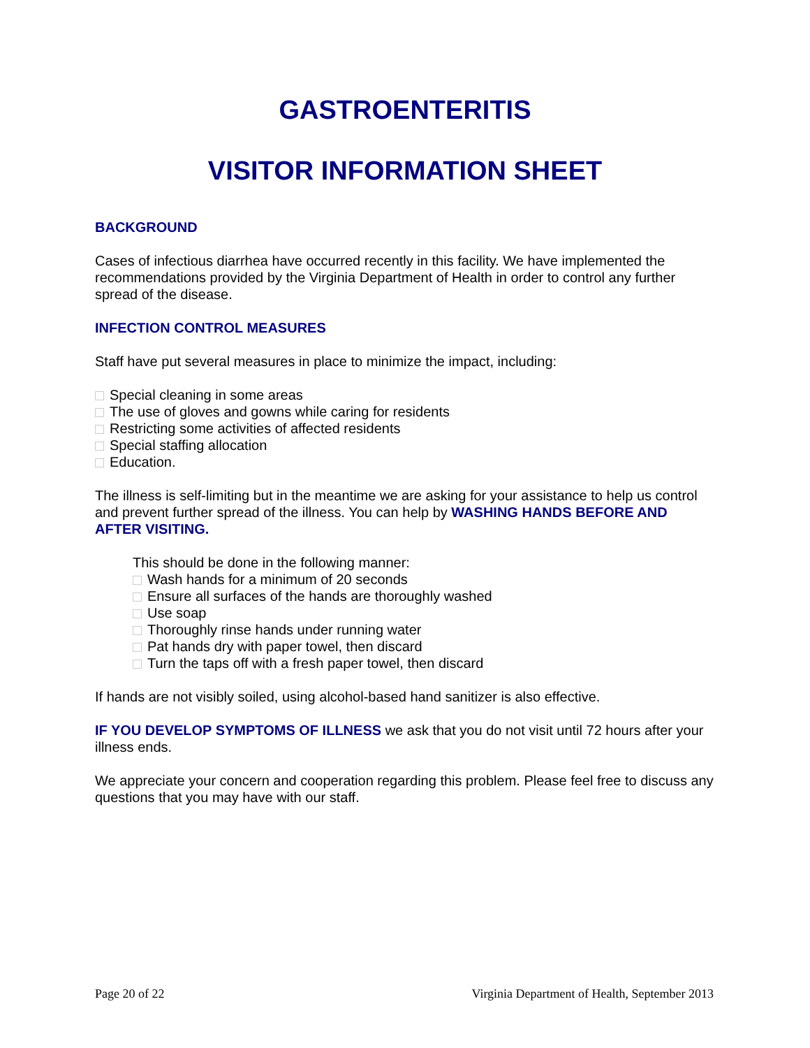GASTROENTERITIS
VISITOR INFORMATION SHEET
BACKGROUND
Cases of infectious diarrhea have occurred recently in this facility. We have implemented the recommendations provided by the Virginia Department of Health in order to control any further spread of the disease.
INFECTION CONTROL MEASURES
Staff have put several measures in place to minimize the impact, including:
Special cleaning in some areas
The use of gloves and gowns while caring for residents
Restricting some activities of affected residents
Special staffing allocation
Education.
The illness is self-limiting but in the meantime we are asking for your assistance to help us control and prevent further spread of the illness. You can help by WASHING HANDS BEFORE AND AFTER VISITING.
This should be done in the following manner:
Wash hands for a minimum of 20 seconds
Ensure all surfaces of the hands are thoroughly washed
Use soap
Thoroughly rinse hands under running water
Pat hands dry with paper towel, then discard
Turn the taps off with a fresh paper towel, then discard
If hands are not visibly soiled, using alcohol-based hand sanitizer is also effective.
IF YOU DEVELOP SYMPTOMS OF ILLNESS we ask that you do not visit until 72 hours after your illness ends.
We appreciate your concern and cooperation regarding this problem. Please feel free to discuss any questions that you may have with our staff.
Page 20 of 22 Virginia Department of Health, September 2013